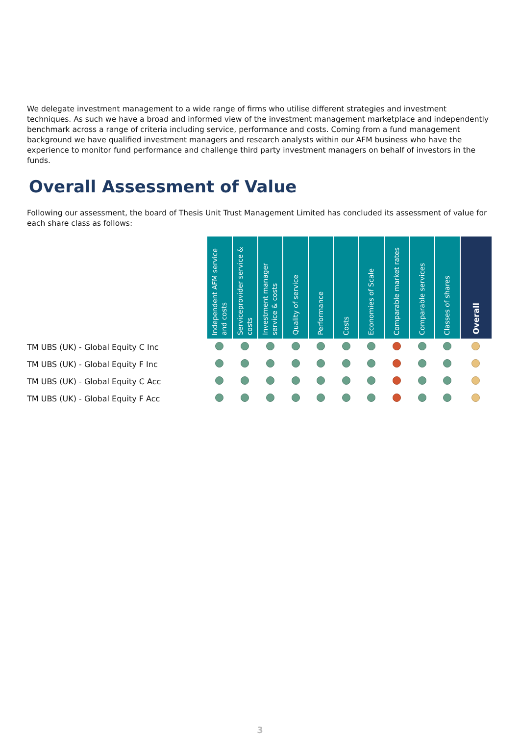We delegate investment management to a wide range of firms who utilise different strategies and investment techniques. As such we have a broad and informed view of the investment management marketplace and independently benchmark across a range of criteria including service, performance and costs. Coming from a fund management background we have qualified investment managers and research analysts within our AFM business who have the experience to monitor fund performance and challenge third party investment managers on behalf of investors in the funds.
Overall Assessment of Value
Following our assessment, the board of Thesis Unit Trust Management Limited has concluded its assessment of value for each share class as follows:
| | Independent AFM service and costs | Serviceprovider service & costs | Investment manager service & costs | Quality of service | Performance | Costs | Economies of Scale | Comparable market rates | Comparable services | Classes of shares | Overall |
| --- | --- | --- | --- | --- | --- | --- | --- | --- | --- | --- | --- |
| TM UBS (UK) - Global Equity C Inc | | | | | | | | | | | |
| TM UBS (UK) - Global Equity F Inc | | | | | | | | | | | |
| TM UBS (UK) - Global Equity C Acc | | | | | | | | | | | |
| TM UBS (UK) - Global Equity F Acc | | | | | | | | | | | |
3